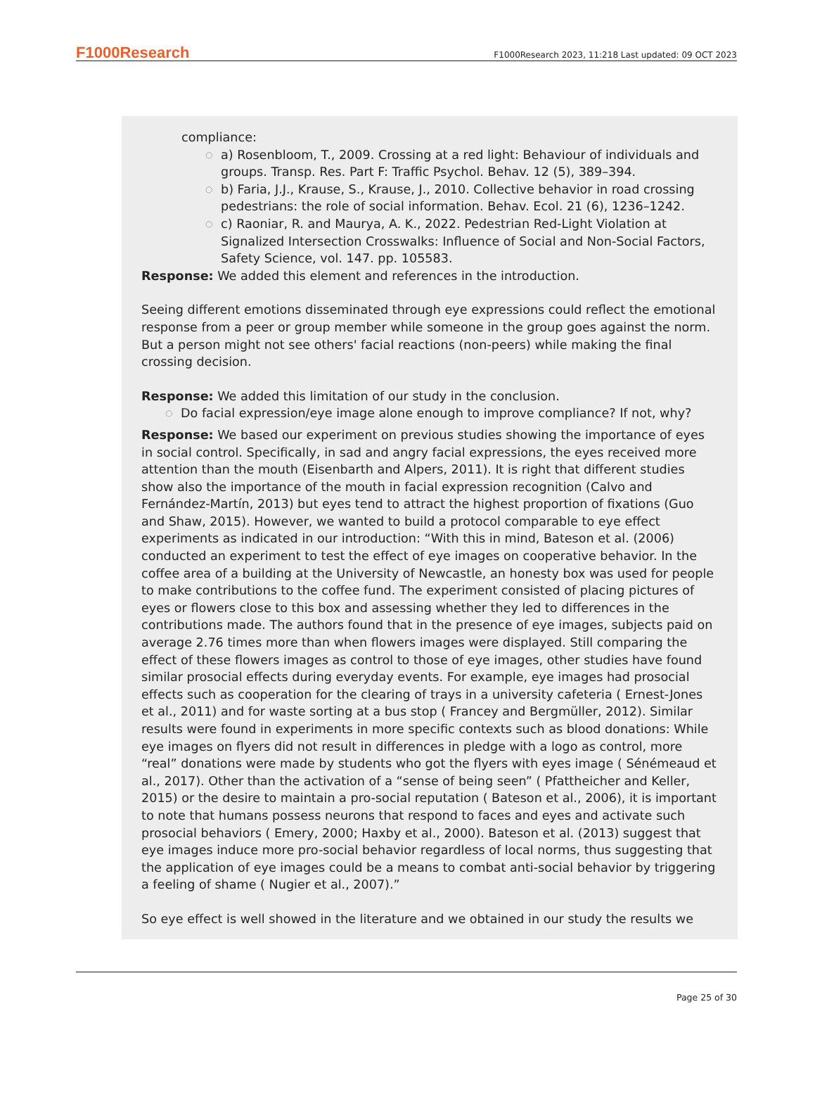F1000Research F1000Research 2023, 11:218 Last updated: 09 OCT 2023
compliance:
○ a) Rosenbloom, T., 2009. Crossing at a red light: Behaviour of individuals and groups. Transp. Res. Part F: Traffic Psychol. Behav. 12 (5), 389–394.
○ b) Faria, J.J., Krause, S., Krause, J., 2010. Collective behavior in road crossing pedestrians: the role of social information. Behav. Ecol. 21 (6), 1236–1242.
○ c) Raoniar, R. and Maurya, A. K., 2022. Pedestrian Red-Light Violation at Signalized Intersection Crosswalks: Influence of Social and Non-Social Factors, Safety Science, vol. 147. pp. 105583.
Response: We added this element and references in the introduction.
Seeing different emotions disseminated through eye expressions could reflect the emotional response from a peer or group member while someone in the group goes against the norm. But a person might not see others' facial reactions (non-peers) while making the final crossing decision.
Response: We added this limitation of our study in the conclusion.
○ Do facial expression/eye image alone enough to improve compliance? If not, why?
Response: We based our experiment on previous studies showing the importance of eyes in social control. Specifically, in sad and angry facial expressions, the eyes received more attention than the mouth (Eisenbarth and Alpers, 2011). It is right that different studies show also the importance of the mouth in facial expression recognition (Calvo and Fernández-Martín, 2013) but eyes tend to attract the highest proportion of fixations (Guo and Shaw, 2015). However, we wanted to build a protocol comparable to eye effect experiments as indicated in our introduction: “With this in mind, Bateson et al. (2006) conducted an experiment to test the effect of eye images on cooperative behavior. In the coffee area of a building at the University of Newcastle, an honesty box was used for people to make contributions to the coffee fund. The experiment consisted of placing pictures of eyes or flowers close to this box and assessing whether they led to differences in the contributions made. The authors found that in the presence of eye images, subjects paid on average 2.76 times more than when flowers images were displayed. Still comparing the effect of these flowers images as control to those of eye images, other studies have found similar prosocial effects during everyday events. For example, eye images had prosocial effects such as cooperation for the clearing of trays in a university cafeteria ( Ernest-Jones et al., 2011) and for waste sorting at a bus stop ( Francey and Bergmüller, 2012). Similar results were found in experiments in more specific contexts such as blood donations: While eye images on flyers did not result in differences in pledge with a logo as control, more “real” donations were made by students who got the flyers with eyes image ( Sénémeaud et al., 2017). Other than the activation of a “sense of being seen” ( Pfattheicher and Keller, 2015) or the desire to maintain a pro-social reputation ( Bateson et al., 2006), it is important to note that humans possess neurons that respond to faces and eyes and activate such prosocial behaviors ( Emery, 2000; Haxby et al., 2000). Bateson et al. (2013) suggest that eye images induce more pro-social behavior regardless of local norms, thus suggesting that the application of eye images could be a means to combat anti-social behavior by triggering a feeling of shame ( Nugier et al., 2007).”
So eye effect is well showed in the literature and we obtained in our study the results we
Page 25 of 30